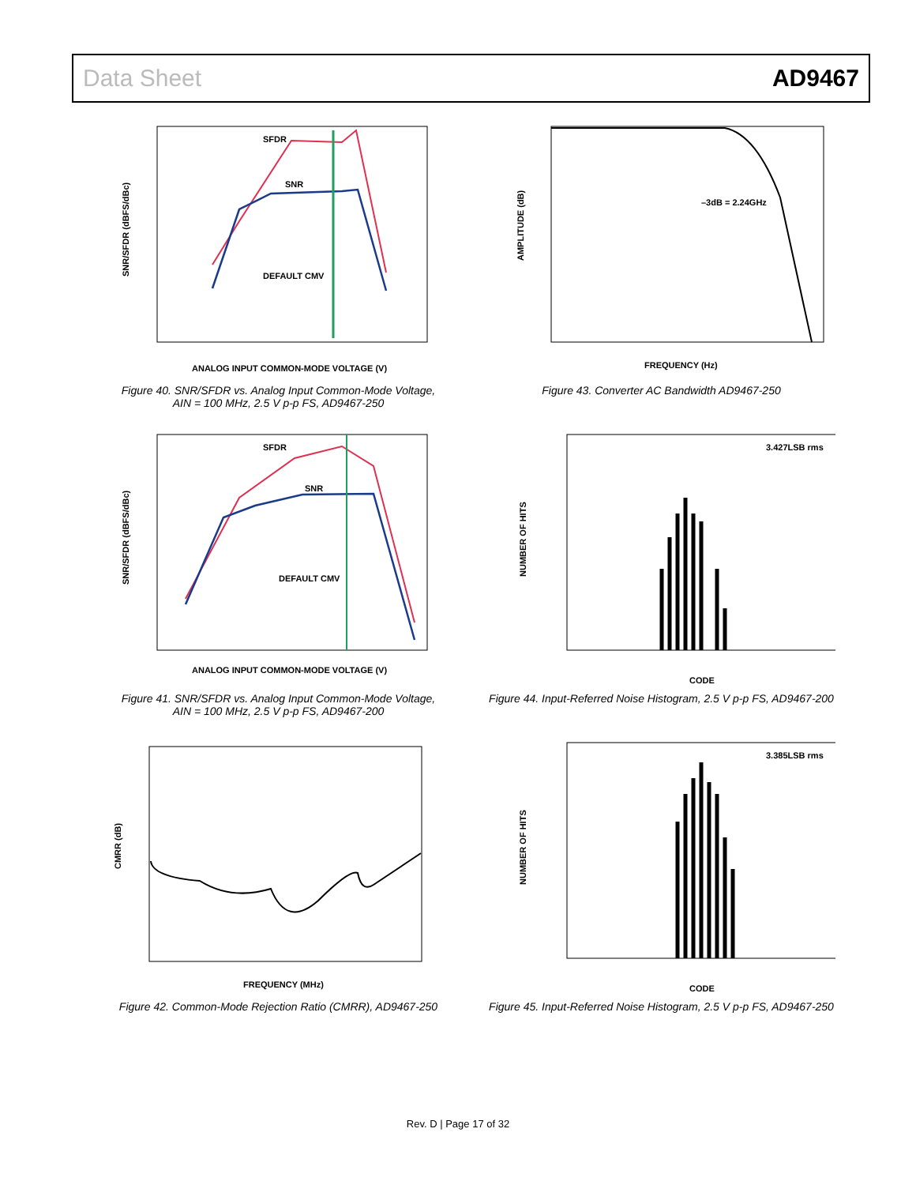Data Sheet AD9467
SNR/SFDR (dBFS/dBc)
ANALOG INPUT COMMON-MODE VOLTAGE (V)
SFDR
SNR
DEFAULT CMV
Figure 40. SNR/SFDR vs. Analog Input Common-Mode Voltage,
AIN = 100 MHz, 2.5 V p-p FS, AD9467-250
AMPLITUDE (dB)
FREQUENCY (Hz)
–3dB = 2.24GHz
Figure 43. Converter AC Bandwidth AD9467-250
SNR/SFDR (dBFS/dBc)
ANALOG INPUT COMMON-MODE VOLTAGE (V)
SFDR
SNR
DEFAULT CMV
Figure 41. SNR/SFDR vs. Analog Input Common-Mode Voltage,
AIN = 100 MHz, 2.5 V p-p FS, AD9467-200
NUMBER OF HITS
CODE
3.427LSB rms
Figure 44. Input-Referred Noise Histogram, 2.5 V p-p FS, AD9467-200
CMRR (dB)
FREQUENCY (MHz)
Figure 42. Common-Mode Rejection Ratio (CMRR), AD9467-250
NUMBER OF HITS
CODE
3.385LSB rms
Figure 45. Input-Referred Noise Histogram, 2.5 V p-p FS, AD9467-250
Rev. D | Page 17 of 32